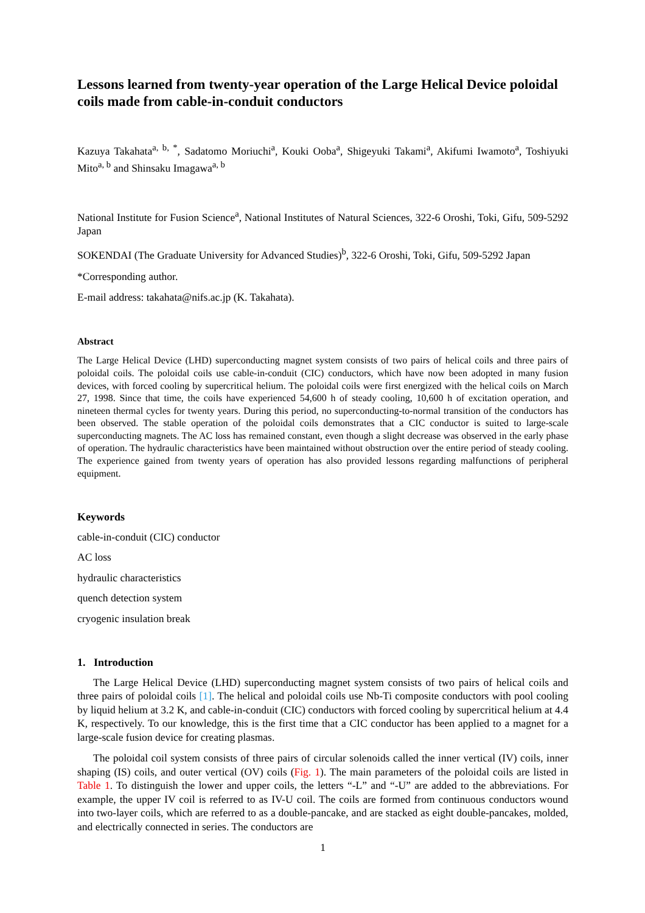Lessons learned from twenty-year operation of the Large Helical Device poloidal coils made from cable-in-conduit conductors
Kazuya Takahata<sup>a, b, *</sup>, Sadatomo Moriuchi<sup>a</sup>, Kouki Ooba<sup>a</sup>, Shigeyuki Takami<sup>a</sup>, Akifumi Iwamoto<sup>a</sup>, Toshiyuki Mito<sup>a, b</sup> and Shinsaku Imagawa<sup>a, b</sup>
National Institute for Fusion Science<sup>a</sup>, National Institutes of Natural Sciences, 322-6 Oroshi, Toki, Gifu, 509-5292 Japan
SOKENDAI (The Graduate University for Advanced Studies)<sup>b</sup>, 322-6 Oroshi, Toki, Gifu, 509-5292 Japan
*Corresponding author.
E-mail address: takahata@nifs.ac.jp (K. Takahata).
Abstract
The Large Helical Device (LHD) superconducting magnet system consists of two pairs of helical coils and three pairs of poloidal coils. The poloidal coils use cable-in-conduit (CIC) conductors, which have now been adopted in many fusion devices, with forced cooling by supercritical helium. The poloidal coils were first energized with the helical coils on March 27, 1998. Since that time, the coils have experienced 54,600 h of steady cooling, 10,600 h of excitation operation, and nineteen thermal cycles for twenty years. During this period, no superconducting-to-normal transition of the conductors has been observed. The stable operation of the poloidal coils demonstrates that a CIC conductor is suited to large-scale superconducting magnets. The AC loss has remained constant, even though a slight decrease was observed in the early phase of operation. The hydraulic characteristics have been maintained without obstruction over the entire period of steady cooling. The experience gained from twenty years of operation has also provided lessons regarding malfunctions of peripheral equipment.
Keywords
cable-in-conduit (CIC) conductor
AC loss
hydraulic characteristics
quench detection system
cryogenic insulation break
1. Introduction
The Large Helical Device (LHD) superconducting magnet system consists of two pairs of helical coils and three pairs of poloidal coils [1]. The helical and poloidal coils use Nb-Ti composite conductors with pool cooling by liquid helium at 3.2 K, and cable-in-conduit (CIC) conductors with forced cooling by supercritical helium at 4.4 K, respectively. To our knowledge, this is the first time that a CIC conductor has been applied to a magnet for a large-scale fusion device for creating plasmas.
The poloidal coil system consists of three pairs of circular solenoids called the inner vertical (IV) coils, inner shaping (IS) coils, and outer vertical (OV) coils (Fig. 1). The main parameters of the poloidal coils are listed in Table 1. To distinguish the lower and upper coils, the letters “-L” and “-U” are added to the abbreviations. For example, the upper IV coil is referred to as IV-U coil. The coils are formed from continuous conductors wound into two-layer coils, which are referred to as a double-pancake, and are stacked as eight double-pancakes, molded, and electrically connected in series. The conductors are
1